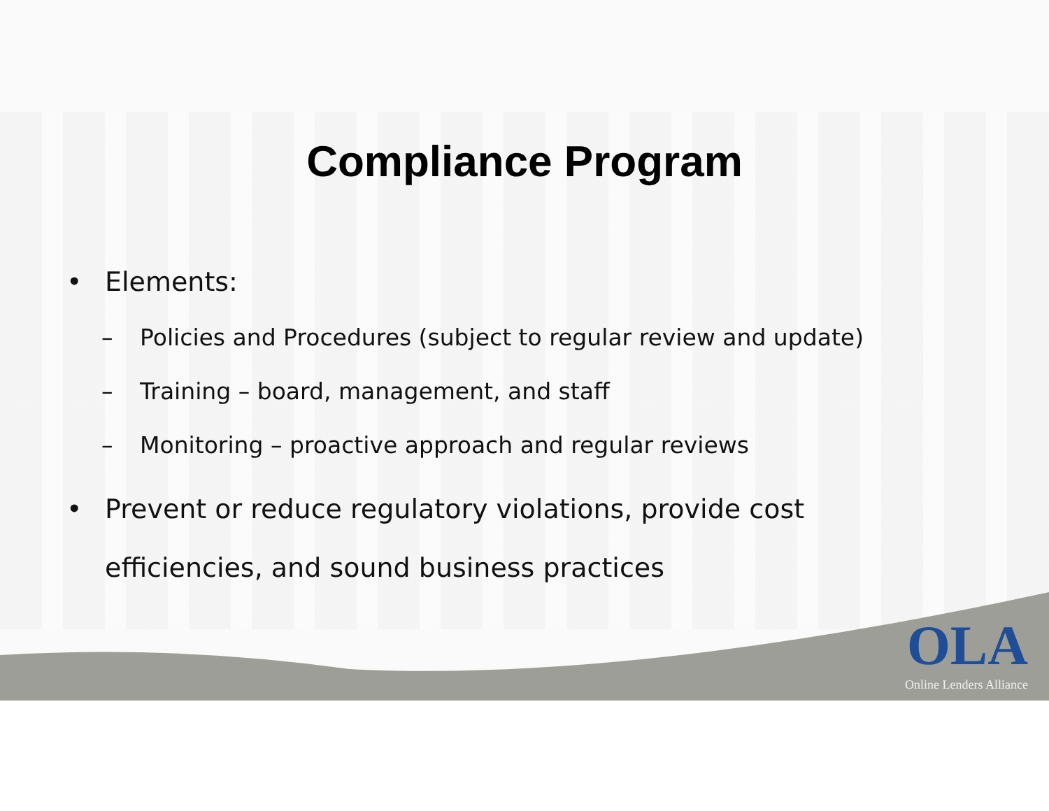Compliance Program
• Elements:
– Policies and Procedures (subject to regular review and update)
– Training – board, management, and staff
– Monitoring – proactive approach and regular reviews
• Prevent or reduce regulatory violations, provide cost
efficiencies, and sound business practices
OLA
Online Lenders Alliance